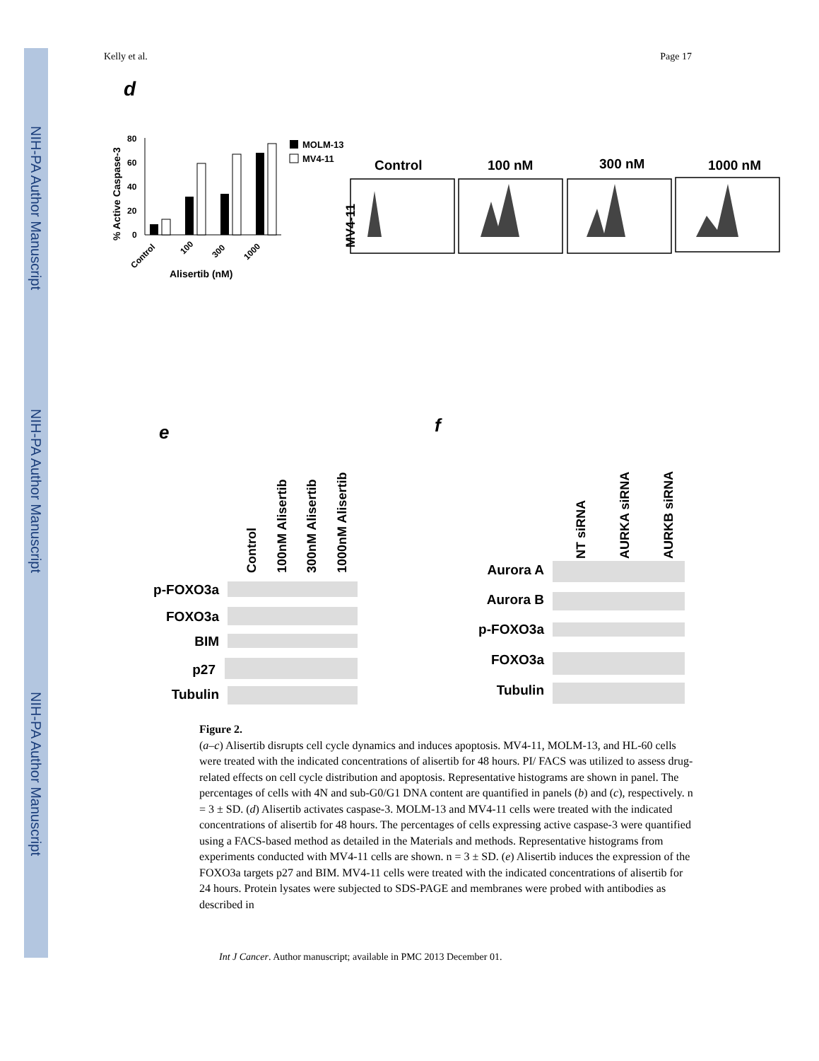NIH-PA Author Manuscript
NIH-PA Author Manuscript
NIH-PA Author Manuscript
Kelly et al. Page 17
d
80
60
40
20
0
% Active Caspase-3
Control
100
300
1000
Alisertib (nM)
MOLM-13
MV4-11
Control
100 nM
300 nM
1000 nM
MV4-11
e
f
Control
100nM Alisertib
300nM Alisertib
1000nM Alisertib
NT siRNA
AURKA siRNA
AURKB siRNA
p-FOXO3a
FOXO3a
BIM
p27
Tubulin
Aurora A
Aurora B
p-FOXO3a
FOXO3a
Tubulin
Figure 2.
(a–c) Alisertib disrupts cell cycle dynamics and induces apoptosis. MV4-11, MOLM-13, and HL-60 cells were treated with the indicated concentrations of alisertib for 48 hours. PI/ FACS was utilized to assess drug-related effects on cell cycle distribution and apoptosis. Representative histograms are shown in panel. The percentages of cells with 4N and sub-G0/G1 DNA content are quantified in panels (b) and (c), respectively. n = 3 ± SD. (d) Alisertib activates caspase-3. MOLM-13 and MV4-11 cells were treated with the indicated concentrations of alisertib for 48 hours. The percentages of cells expressing active caspase-3 were quantified using a FACS-based method as detailed in the Materials and methods. Representative histograms from experiments conducted with MV4-11 cells are shown. n = 3 ± SD. (e) Alisertib induces the expression of the FOXO3a targets p27 and BIM. MV4-11 cells were treated with the indicated concentrations of alisertib for 24 hours. Protein lysates were subjected to SDS-PAGE and membranes were probed with antibodies as described in
Int J Cancer. Author manuscript; available in PMC 2013 December 01.